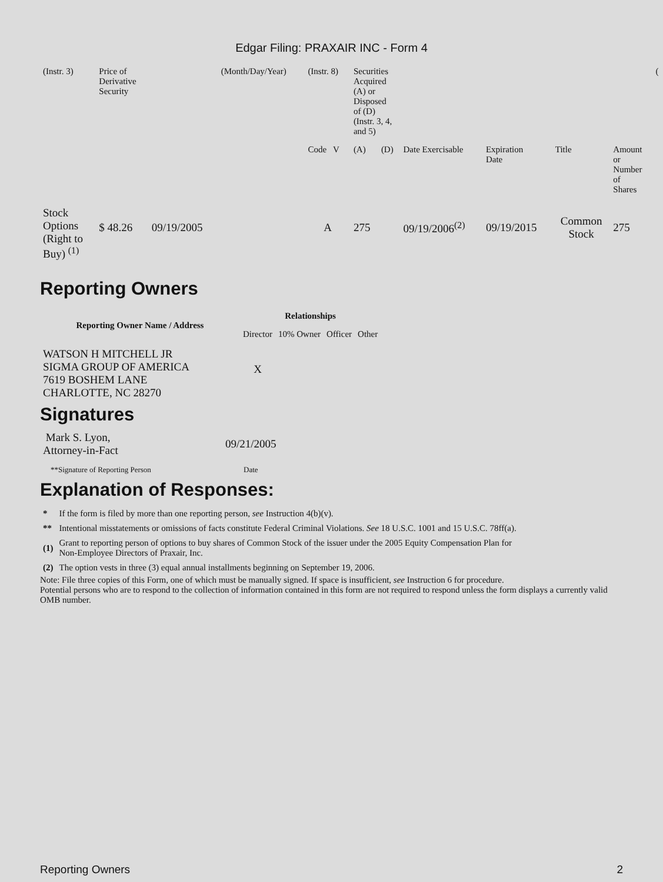Edgar Filing: PRAXAIR INC - Form 4
| (Instr. 3) | Price of Derivative Security | | (Month/Day/Year) | (Instr. 8) | Securities Acquired (A) or Disposed of (D) (Instr. 3, 4, and 5) | | | | | | ( |
| | | | | Code V | (A) | (D) | Date Exercisable | Expiration Date | Title | Amount or Number of Shares | |
| Stock Options (Right to Buy) <sup>(1)</sup> | $ 48.26 | 09/19/2005 | | A | 275 | | 09/19/2006<sup>(2)</sup> | 09/19/2015 | Common Stock | 275 | |
Reporting Owners
| Reporting Owner Name / Address | Relationships | | | |
| --- | --- | --- | --- | --- |
| | Director | 10% Owner | Officer | Other |
| WATSON H MITCHELL JR SIGMA GROUP OF AMERICA 7619 BOSHEM LANE CHARLOTTE, NC 28270 | X | | | |
Signatures
| Mark S. Lyon, Attorney-in-Fact | 09/21/2005 |
| **Signature of Reporting Person | Date |
Explanation of Responses:
| * | If the form is filed by more than one reporting person, see Instruction 4(b)(v). |
| ** | Intentional misstatements or omissions of facts constitute Federal Criminal Violations. See 18 U.S.C. 1001 and 15 U.S.C. 78ff(a). |
| (1) | Grant to reporting person of options to buy shares of Common Stock of the issuer under the 2005 Equity Compensation Plan for Non-Employee Directors of Praxair, Inc. |
| (2) | The option vests in three (3) equal annual installments beginning on September 19, 2006. |
Note: File three copies of this Form, one of which must be manually signed. If space is insufficient, see Instruction 6 for procedure.
Potential persons who are to respond to the collection of information contained in this form are not required to respond unless the form displays a currently valid OMB number.
Reporting Owners 2